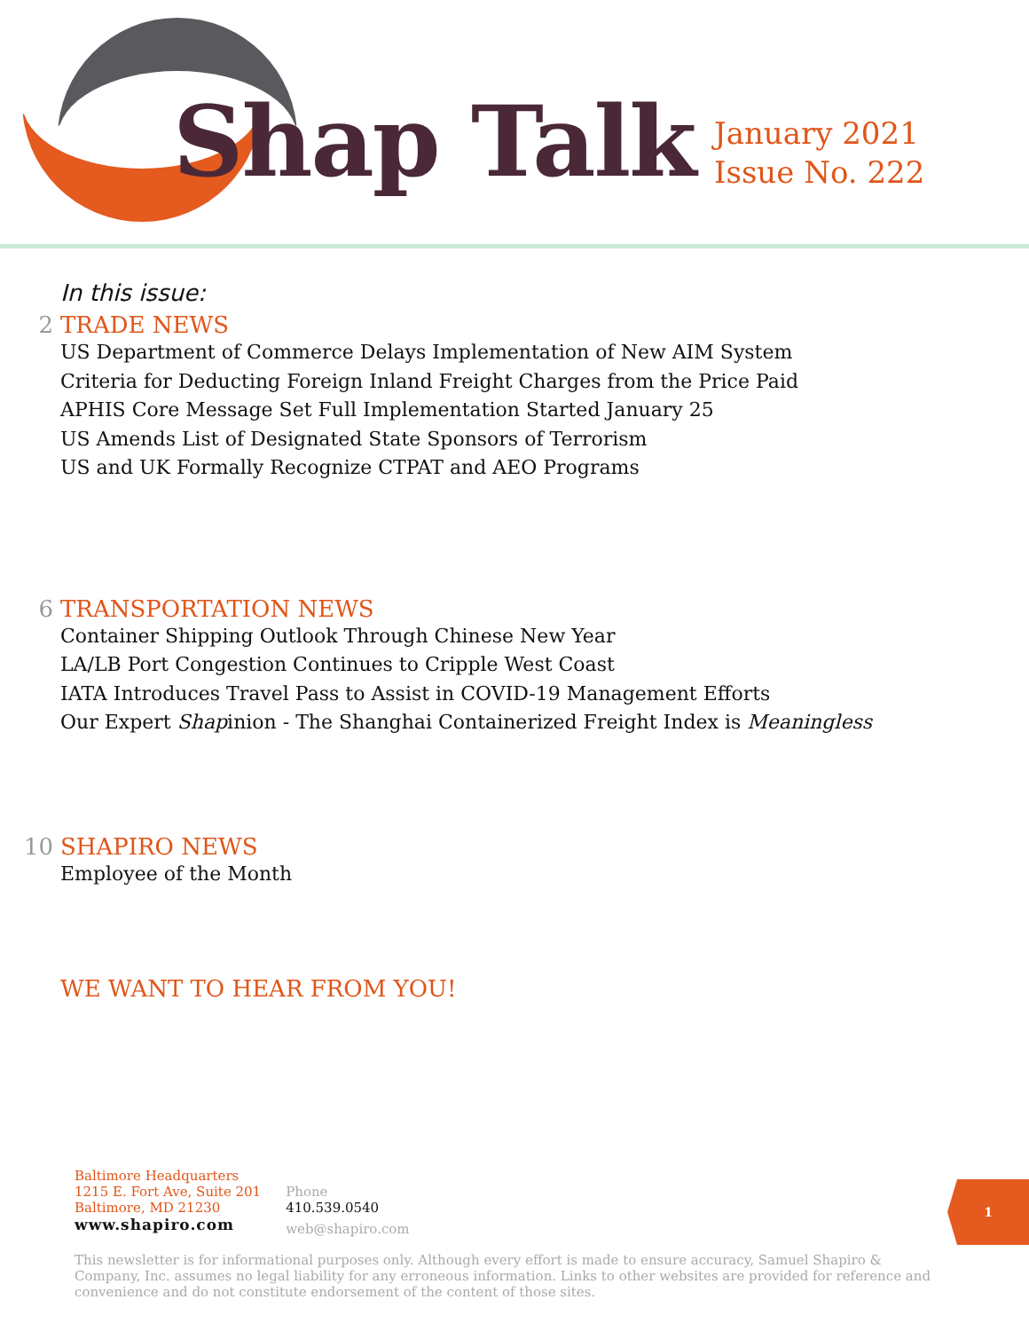Shap Talk
January 2021
Issue No. 222
In this issue:
2 TRADE NEWS
US Department of Commerce Delays Implementation of New AIM System
Criteria for Deducting Foreign Inland Freight Charges from the Price Paid
APHIS Core Message Set Full Implementation Started January 25
US Amends List of Designated State Sponsors of Terrorism
US and UK Formally Recognize CTPAT and AEO Programs
6 TRANSPORTATION NEWS
Container Shipping Outlook Through Chinese New Year
LA/LB Port Congestion Continues to Cripple West Coast
IATA Introduces Travel Pass to Assist in COVID-19 Management Efforts
Our Expert Shapinion - The Shanghai Containerized Freight Index is Meaningless
10 SHAPIRO NEWS
Employee of the Month
WE WANT TO HEAR FROM YOU!
Baltimore Headquarters
1215 E. Fort Ave, Suite 201
Baltimore, MD 21230
www.shapiro.com
Phone
410.539.0540
web@shapiro.com
1
This newsletter is for informational purposes only. Although every effort is made to ensure accuracy, Samuel Shapiro & Company, Inc. assumes no legal liability for any erroneous information. Links to other websites are provided for reference and convenience and do not constitute endorsement of the content of those sites.